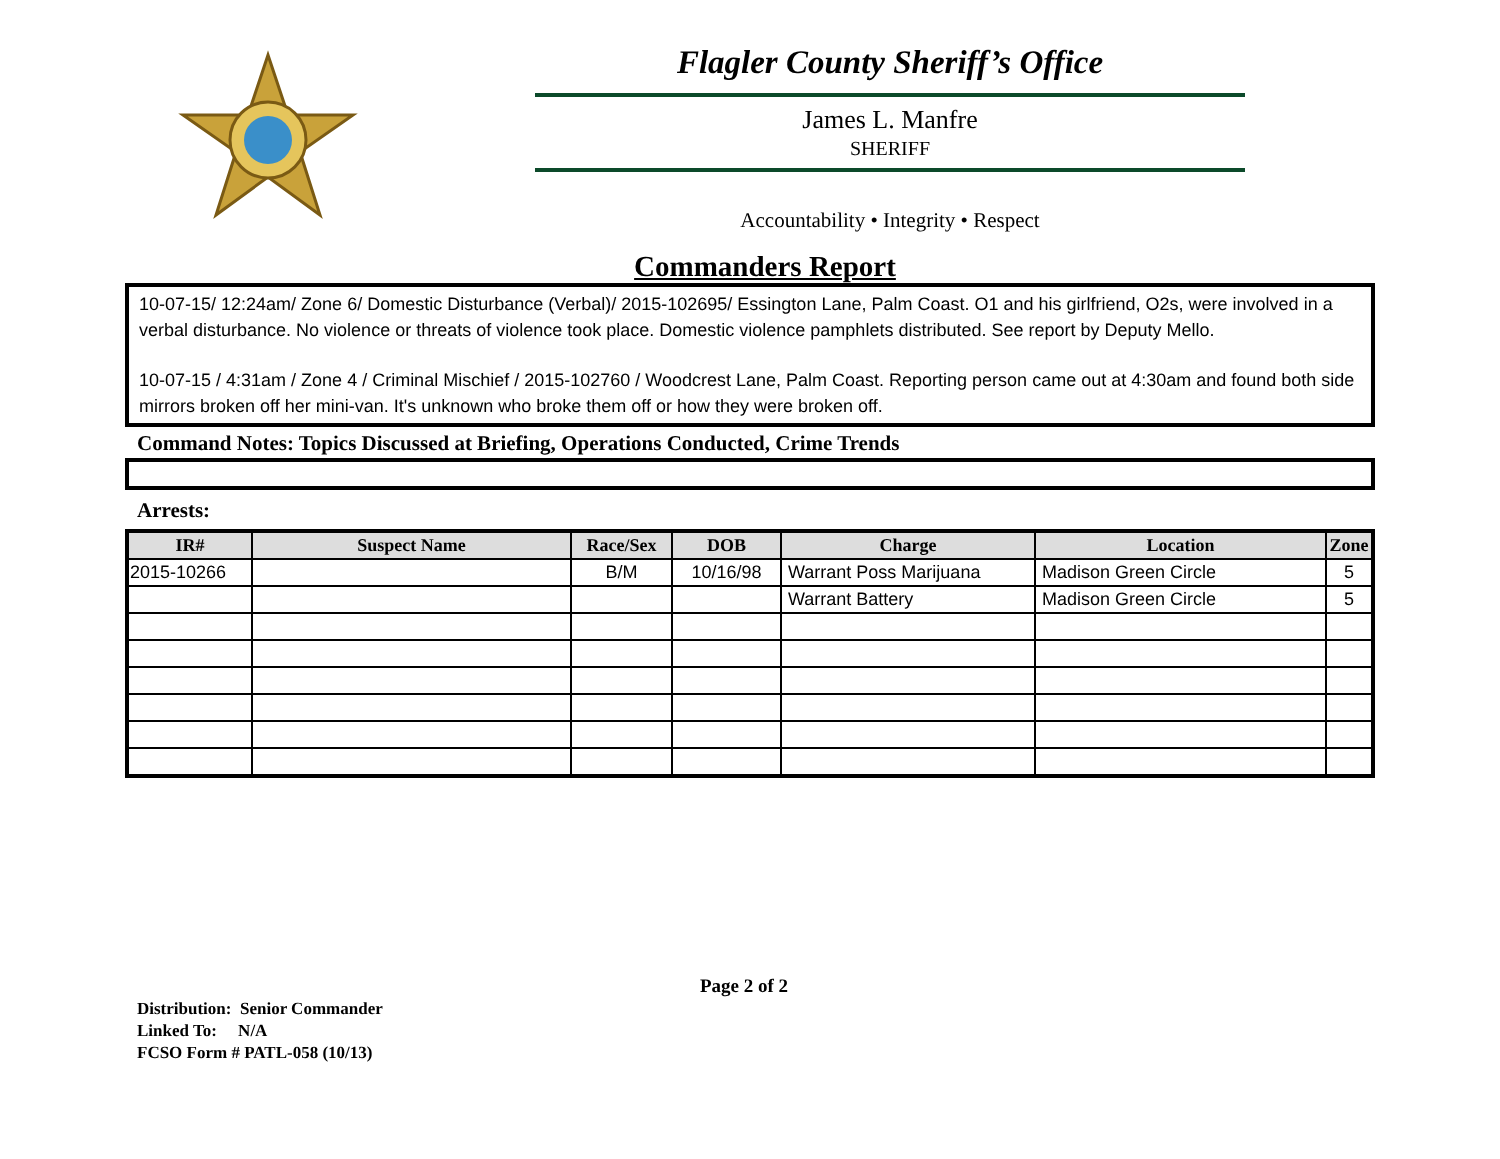Flagler County Sheriff’s Office
James L. Manfre
SHERIFF
Accountability • Integrity • Respect
Commanders Report
10-07-15/ 12:24am/ Zone 6/ Domestic Disturbance (Verbal)/ 2015-102695/ Essington Lane, Palm Coast. O1 and his girlfriend, O2s, were involved in a verbal disturbance. No violence or threats of violence took place. Domestic violence pamphlets distributed. See report by Deputy Mello.
10-07-15 / 4:31am / Zone 4 / Criminal Mischief / 2015-102760 / Woodcrest Lane, Palm Coast. Reporting person came out at 4:30am and found both side mirrors broken off her mini-van. It's unknown who broke them off or how they were broken off.
Command Notes: Topics Discussed at Briefing, Operations Conducted, Crime Trends
Arrests:
| IR# | Suspect Name | Race/Sex | DOB | Charge | Location | Zone |
| --- | --- | --- | --- | --- | --- | --- |
| 2015-10266 | | B/M | 10/16/98 | Warrant Poss Marijuana | Madison Green Circle | 5 |
| | | | | Warrant Battery | Madison Green Circle | 5 |
Page 2 of 2
Distribution: Senior Commander
Linked To: N/A
FCSO Form # PATL-058 (10/13)